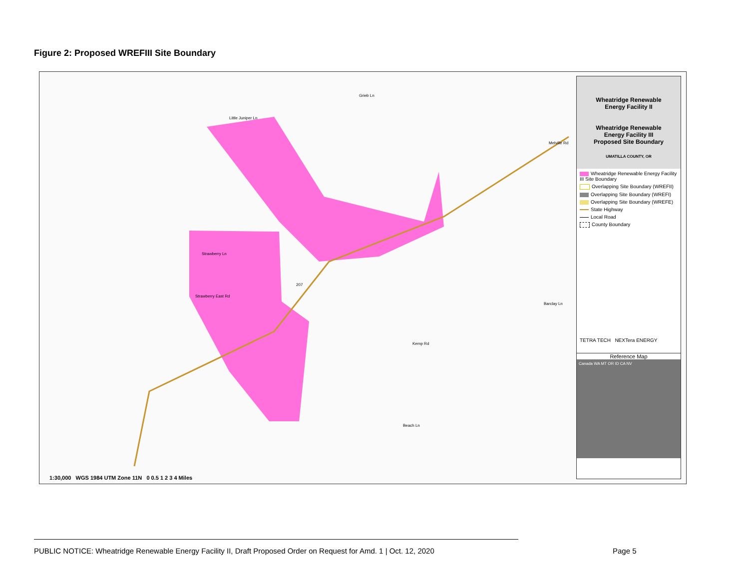Figure 2: Proposed WREFIII Site Boundary
Grieb Ln
Little Juniper Ln
Strawberry Ln
Strawberry East Rd
Kemp Rd
Beach Ln
Melville Rd
Barclay Ln
207
1:30,000 WGS 1984 UTM Zone 11N 0 0.5 1 2 3 4 Miles
Wheatridge Renewable
Energy Facility II
Wheatridge Renewable
Energy Facility III
Proposed Site Boundary
UMATILLA COUNTY, OR
Wheatridge Renewable Energy Facility III Site Boundary
Overlapping Site Boundary (WREFII)
Overlapping Site Boundary (WREFI)
Overlapping Site Boundary (WREFE)
State Highway
Local Road
County Boundary
TETRA TECH NEXTera ENERGY
Reference Map
Canada WA MT OR ID CA NV
PUBLIC NOTICE: Wheatridge Renewable Energy Facility II, Draft Proposed Order on Request for Amd. 1 | Oct. 12, 2020
Page 5